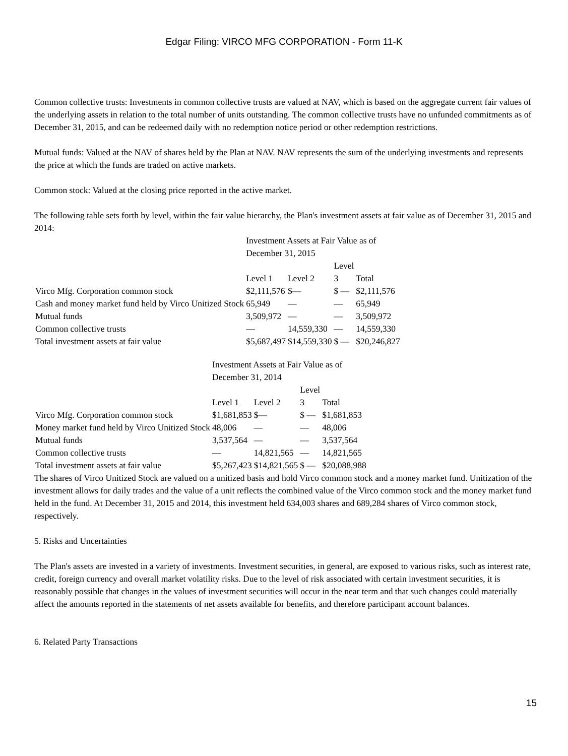Edgar Filing: VIRCO MFG CORPORATION - Form 11-K
Common collective trusts: Investments in common collective trusts are valued at NAV, which is based on the aggregate current fair values of the underlying assets in relation to the total number of units outstanding. The common collective trusts have no unfunded commitments as of December 31, 2015, and can be redeemed daily with no redemption notice period or other redemption restrictions.
Mutual funds: Valued at the NAV of shares held by the Plan at NAV. NAV represents the sum of the underlying investments and represents the price at which the funds are traded on active markets.
Common stock: Valued at the closing price reported in the active market.
The following table sets forth by level, within the fair value hierarchy, the Plan's investment assets at fair value as of December 31, 2015 and 2014:
| | Investment Assets at Fair Value as of December 31, 2015 | | | |
| --- | --- | --- | --- | --- |
| | Level 1 | Level 2 | Level 3 | Total |
| Virco Mfg. Corporation common stock | $2,111,576 | $— | $ — | $2,111,576 |
| Cash and money market fund held by Virco Unitized Stock | 65,949 | — | — | 65,949 |
| Mutual funds | 3,509,972 | — | — | 3,509,972 |
| Common collective trusts | — | 14,559,330 | — | 14,559,330 |
| Total investment assets at fair value | $5,687,497 | $14,559,330 | $ — | $20,246,827 |
| | Investment Assets at Fair Value as of December 31, 2014 | | | |
| --- | --- | --- | --- | --- |
| | Level 1 | Level 2 | Level 3 | Total |
| Virco Mfg. Corporation common stock | $1,681,853 | $— | $ — | $1,681,853 |
| Money market fund held by Virco Unitized Stock | 48,006 | — | — | 48,006 |
| Mutual funds | 3,537,564 | — | — | 3,537,564 |
| Common collective trusts | — | 14,821,565 | — | 14,821,565 |
| Total investment assets at fair value | $5,267,423 | $14,821,565 | $ — | $20,088,988 |
The shares of Virco Unitized Stock are valued on a unitized basis and hold Virco common stock and a money market fund. Unitization of the investment allows for daily trades and the value of a unit reflects the combined value of the Virco common stock and the money market fund held in the fund. At December 31, 2015 and 2014, this investment held 634,003 shares and 689,284 shares of Virco common stock, respectively.
5. Risks and Uncertainties
The Plan's assets are invested in a variety of investments. Investment securities, in general, are exposed to various risks, such as interest rate, credit, foreign currency and overall market volatility risks. Due to the level of risk associated with certain investment securities, it is reasonably possible that changes in the values of investment securities will occur in the near term and that such changes could materially affect the amounts reported in the statements of net assets available for benefits, and therefore participant account balances.
6. Related Party Transactions
15